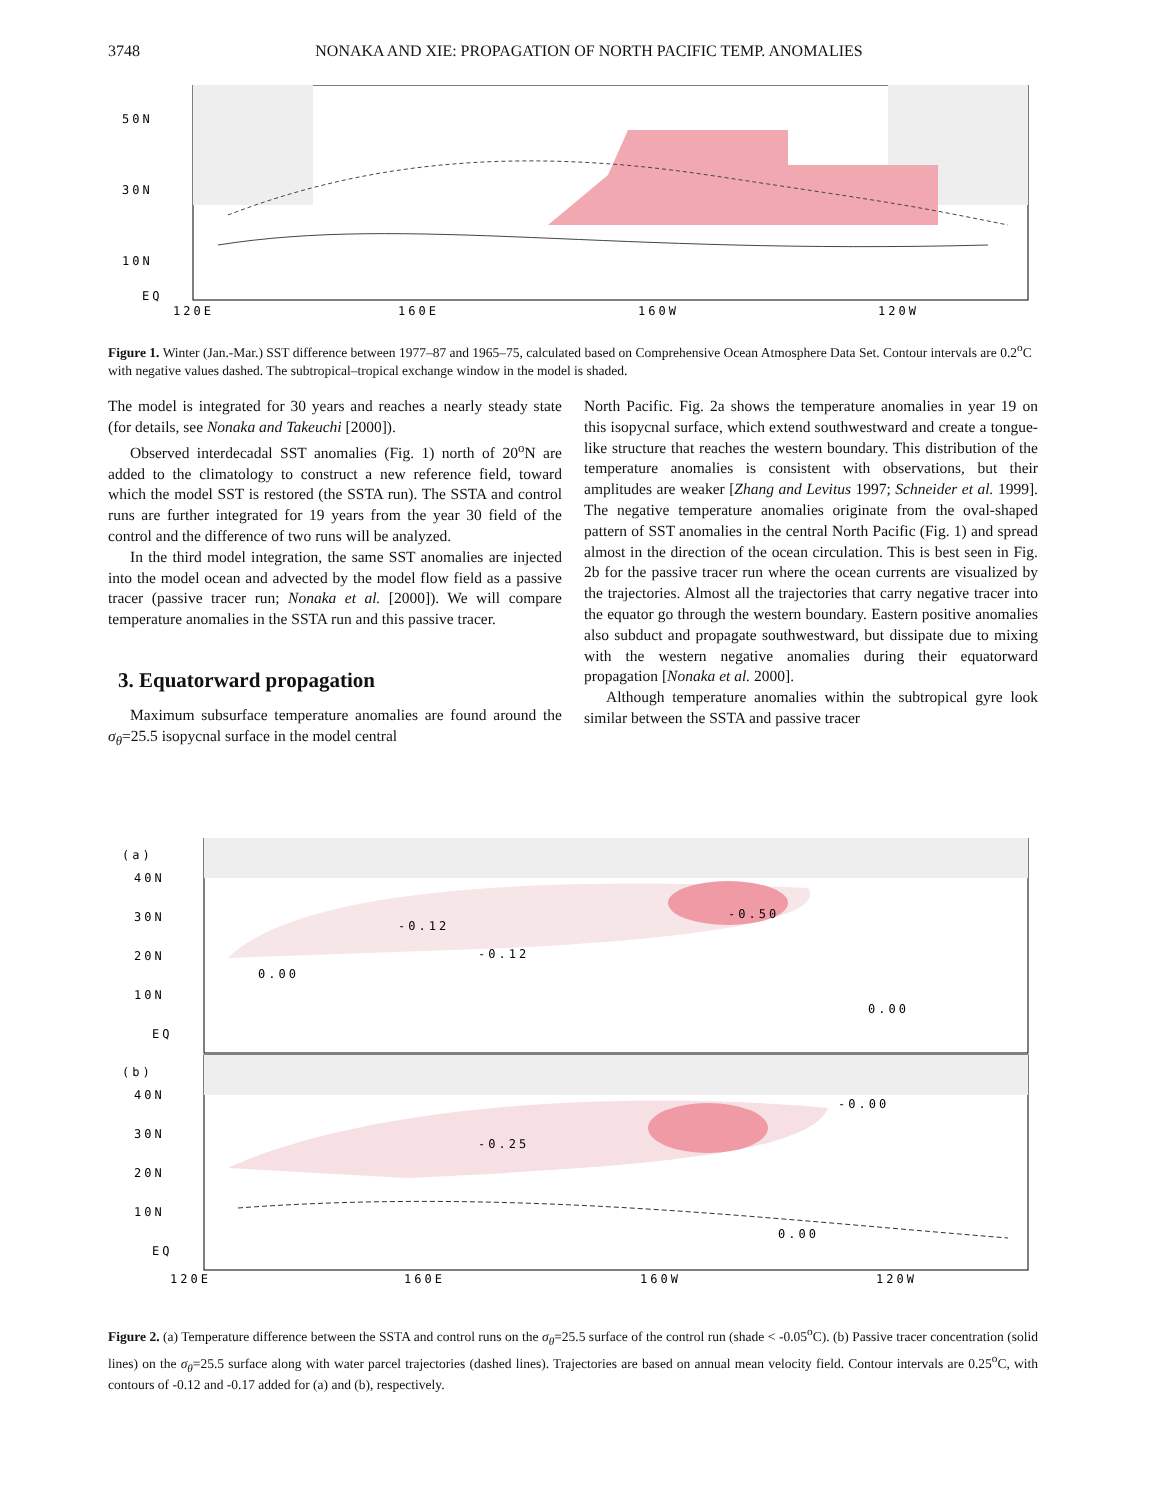3748 NONAKA AND XIE: PROPAGATION OF NORTH PACIFIC TEMP. ANOMALIES
50N
30N
10N
EQ
120E
160E
160W
120W
Figure 1. Winter (Jan.-Mar.) SST difference between 1977–87 and 1965–75, calculated based on Comprehensive Ocean Atmosphere Data Set. Contour intervals are 0.2<sup>o</sup>C with negative values dashed. The subtropical–tropical exchange window in the model is shaded.
The model is integrated for 30 years and reaches a nearly steady state (for details, see Nonaka and Takeuchi [2000]).
Observed interdecadal SST anomalies (Fig. 1) north of 20<sup>o</sup>N are added to the climatology to construct a new reference field, toward which the model SST is restored (the SSTA run). The SSTA and control runs are further integrated for 19 years from the year 30 field of the control and the difference of two runs will be analyzed.
In the third model integration, the same SST anomalies are injected into the model ocean and advected by the model flow field as a passive tracer (passive tracer run; Nonaka et al. [2000]). We will compare temperature anomalies in the SSTA run and this passive tracer.
3. Equatorward propagation
Maximum subsurface temperature anomalies are found around the σ<sub>θ</sub>=25.5 isopycnal surface in the model central
North Pacific. Fig. 2a shows the temperature anomalies in year 19 on this isopycnal surface, which extend southwestward and create a tongue-like structure that reaches the western boundary. This distribution of the temperature anomalies is consistent with observations, but their amplitudes are weaker [Zhang and Levitus 1997; Schneider et al. 1999]. The negative temperature anomalies originate from the oval-shaped pattern of SST anomalies in the central North Pacific (Fig. 1) and spread almost in the direction of the ocean circulation. This is best seen in Fig. 2b for the passive tracer run where the ocean currents are visualized by the trajectories. Almost all the trajectories that carry negative tracer into the equator go through the western boundary. Eastern positive anomalies also subduct and propagate southwestward, but dissipate due to mixing with the western negative anomalies during their equatorward propagation [Nonaka et al. 2000].
Although temperature anomalies within the subtropical gyre look similar between the SSTA and passive tracer
(a)
40N
30N
20N
10N
EQ
(b)
40N
30N
20N
10N
EQ
-0.12
-0.12
0.00
-0.50
0.00
-0.25
0.00
-0.00
120E
160E
160W
120W
Figure 2. (a) Temperature difference between the SSTA and control runs on the σ<sub>θ</sub>=25.5 surface of the control run (shade < -0.05<sup>o</sup>C). (b) Passive tracer concentration (solid lines) on the σ<sub>θ</sub>=25.5 surface along with water parcel trajectories (dashed lines). Trajectories are based on annual mean velocity field. Contour intervals are 0.25<sup>o</sup>C, with contours of -0.12 and -0.17 added for (a) and (b), respectively.